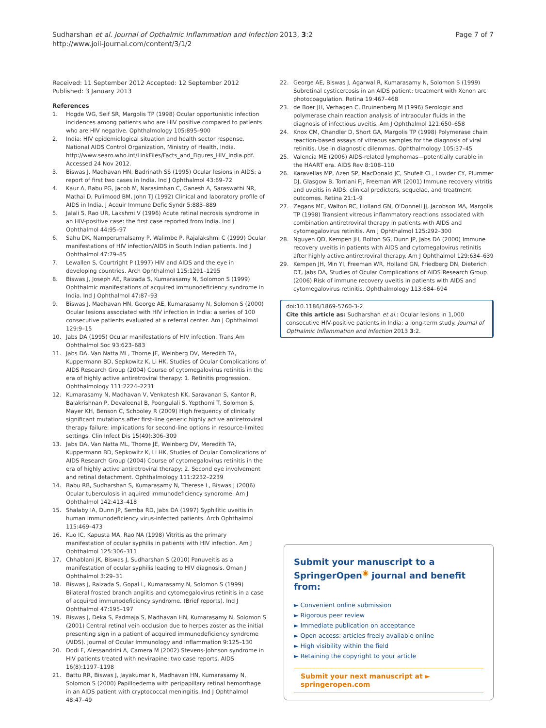Sudharshan et al. Journal of Opthalmic Inflammation and Infection 2013, 3:2
http://www.joii-journal.com/content/3/1/2
Page 7 of 7
Received: 11 September 2012 Accepted: 12 September 2012
Published: 3 January 2013
References
1. Hogde WG, Seif SR, Margolis TP (1998) Ocular opportunistic infection incidences among patients who are HIV positive compared to patients who are HIV negative. Ophthalmology 105:895–900
2. India: HIV epidemiological situation and health sector response. National AIDS Control Organization, Ministry of Health, India. http://www.searo.who.int/LinkFiles/Facts_and_Figures_HIV_India.pdf. Accessed 24 Nov 2012.
3. Biswas J, Madhavan HN, Badrinath SS (1995) Ocular lesions in AIDS: a report of first two cases in India. Ind J Ophthalmol 43:69–72
4. Kaur A, Babu PG, Jacob M, Narasimhan C, Ganesh A, Saraswathi NR, Mathai D, Pulimood BM, John TJ (1992) Clinical and laboratory profile of AIDS in India. J Acquir Immune Defic Syndr 5:883–889
5. Jalali S, Rao UR, Lakshmi V (1996) Acute retinal necrosis syndrome in an HIV-positive case: the first case reported from India. Ind J Ophthalmol 44:95–97
6. Sahu DK, Namperumalsamy P, Walimbe P, Rajalakshmi C (1999) Ocular manifestations of HIV infection/AIDS in South Indian patients. Ind J Ophthalmol 47:79–85
7. Lewallen S, Courtright P (1997) HIV and AIDS and the eye in developing countries. Arch Ophthalmol 115:1291–1295
8. Biswas J, Joseph AE, Raizada S, Kumarasamy N, Solomon S (1999) Ophthalmic manifestations of acquired immunodeficiency syndrome in India. Ind J Ophthalmol 47:87–93
9. Biswas J, Madhavan HN, George AE, Kumarasamy N, Solomon S (2000) Ocular lesions associated with HIV infection in India: a series of 100 consecutive patients evaluated at a referral center. Am J Ophthalmol 129:9–15
10. Jabs DA (1995) Ocular manifestations of HIV infection. Trans Am Ophthalmol Soc 93:623–683
11. Jabs DA, Van Natta ML, Thorne JE, Weinberg DV, Meredith TA, Kuppermann BD, Sepkowitz K, Li HK, Studies of Ocular Complications of AIDS Research Group (2004) Course of cytomegalovirus retinitis in the era of highly active antiretroviral therapy: 1. Retinitis progression. Ophthalmology 111:2224–2231
12. Kumarasamy N, Madhavan V, Venkatesh KK, Saravanan S, Kantor R, Balakrishnan P, Devaleenal B, Poongulali S, Yepthomi T, Solomon S, Mayer KH, Benson C, Schooley R (2009) High frequency of clinically significant mutations after first-line generic highly active antiretroviral therapy failure: implications for second-line options in resource-limited settings. Clin Infect Dis 15(49):306–309
13. Jabs DA, Van Natta ML, Thorne JE, Weinberg DV, Meredith TA, Kuppermann BD, Sepkowitz K, Li HK, Studies of Ocular Complications of AIDS Research Group (2004) Course of cytomegalovirus retinitis in the era of highly active antiretroviral therapy: 2. Second eye involvement and retinal detachment. Ophthalmology 111:2232–2239
14. Babu RB, Sudharshan S, Kumarasamy N, Therese L, Biswas J (2006) Ocular tuberculosis in aquired immunodeficiency syndrome. Am J Ophthalmol 142:413–418
15. Shalaby IA, Dunn JP, Semba RD, Jabs DA (1997) Syphilitic uveitis in human immunodeficiency virus-infected patients. Arch Ophthalmol 115:469–473
16. Kuo IC, Kapusta MA, Rao NA (1998) Vitritis as the primary manifestation of ocular syphilis in patients with HIV infection. Am J Ophthalmol 125:306–311
17. Chhablani JK, Biswas J, Sudharshan S (2010) Panuveitis as a manifestation of ocular syphilis leading to HIV diagnosis. Oman J Ophthalmol 3:29–31
18. Biswas J, Raizada S, Gopal L, Kumarasamy N, Solomon S (1999) Bilateral frosted branch angiitis and cytomegalovirus retinitis in a case of acquired immunodeficiency syndrome. (Brief reports). Ind J Ophthalmol 47:195–197
19. Biswas J, Deka S, Padmaja S, Madhavan HN, Kumarasamy N, Solomon S (2001) Central retinal vein occlusion due to herpes zoster as the initial presenting sign in a patient of acquired immunodeficiency syndrome (AIDS). Journal of Ocular Immunology and Inflammation 9:125–130
20. Dodi F, Alessandrini A, Camera M (2002) Stevens-Johnson syndrome in HIV patients treated with nevirapine: two case reports. AIDS 16(8):1197–1198
21. Battu RR, Biswas J, Jayakumar N, Madhavan HN, Kumarasamy N, Solomon S (2000) Papilloedema with peripapillary retinal hemorrhage in an AIDS patient with cryptococcal meningitis. Ind J Ophthalmol 48:47–49
22. George AE, Biswas J, Agarwal R, Kumarasamy N, Solomon S (1999) Subretinal cysticercosis in an AIDS patient: treatment with Xenon arc photocoagulation. Retina 19:467–468
23. de Boer JH, Verhagen C, Bruinenberg M (1996) Serologic and polymerase chain reaction analysis of intraocular fluids in the diagnosis of infectious uveitis. Am J Ophthalmol 121:650–658
24. Knox CM, Chandler D, Short GA, Margolis TP (1998) Polymerase chain reaction-based assays of vitreous samples for the diagnosis of viral retinitis. Use in diagnostic dilemmas. Ophthalmology 105:37–45
25. Valencia ME (2006) AIDS-related lymphomas—potentially curable in the HAART era. AIDS Rev 8:108–110
26. Karavellas MP, Azen SP, MacDonald JC, Shufelt CL, Lowder CY, Plummer DJ, Glasgow B, Torriani FJ, Freeman WR (2001) Immune recovery vitritis and uveitis in AIDS: clinical predictors, sequelae, and treatment outcomes. Retina 21:1–9
27. Zegans ME, Walton RC, Holland GN, O'Donnell JJ, Jacobson MA, Margolis TP (1998) Transient vitreous inflammatory reactions associated with combination antiretroviral therapy in patients with AIDS and cytomegalovirus retinitis. Am J Ophthalmol 125:292–300
28. Nguyen QD, Kempen JH, Bolton SG, Dunn JP, Jabs DA (2000) Immune recovery uveitis in patients with AIDS and cytomegalovirus retinitis after highly active antiretroviral therapy. Am J Ophthalmol 129:634–639
29. Kempen JH, Min YI, Freeman WR, Holland GN, Friedberg DN, Dieterich DT, Jabs DA, Studies of Ocular Complications of AIDS Research Group (2006) Risk of immune recovery uveitis in patients with AIDS and cytomegalovirus retinitis. Ophthalmology 113:684–694
doi:10.1186/1869-5760-3-2
Cite this article as: Sudharshan et al.: Ocular lesions in 1,000 consecutive HIV-positive patients in India: a long-term study. Journal of Opthalmic Inflammation and Infection 2013 3:2.
Submit your manuscript to a SpringerOpen<sup>◉</sup> journal and benefit from:
► Convenient online submission
► Rigorous peer review
► Immediate publication on acceptance
► Open access: articles freely available online
► High visibility within the field
► Retaining the copyright to your article
Submit your next manuscript at ► springeropen.com